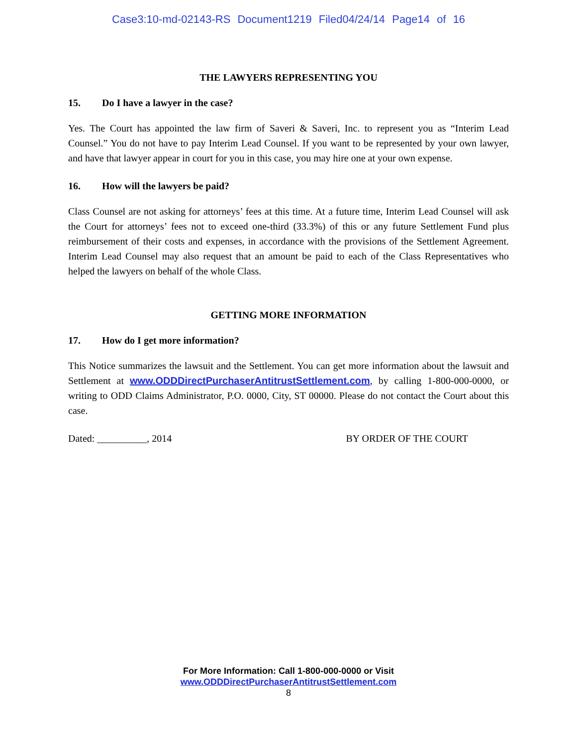Case3:10-md-02143-RS Document1219 Filed04/24/14 Page14 of 16
THE LAWYERS REPRESENTING YOU
15. Do I have a lawyer in the case?
Yes. The Court has appointed the law firm of Saveri & Saveri, Inc. to represent you as “Interim Lead Counsel.” You do not have to pay Interim Lead Counsel. If you want to be represented by your own lawyer, and have that lawyer appear in court for you in this case, you may hire one at your own expense.
16. How will the lawyers be paid?
Class Counsel are not asking for attorneys’ fees at this time. At a future time, Interim Lead Counsel will ask the Court for attorneys’ fees not to exceed one-third (33.3%) of this or any future Settlement Fund plus reimbursement of their costs and expenses, in accordance with the provisions of the Settlement Agreement. Interim Lead Counsel may also request that an amount be paid to each of the Class Representatives who helped the lawyers on behalf of the whole Class.
GETTING MORE INFORMATION
17. How do I get more information?
This Notice summarizes the lawsuit and the Settlement. You can get more information about the lawsuit and Settlement at www.ODDDirectPurchaserAntitrustSettlement.com, by calling 1-800-000-0000, or writing to ODD Claims Administrator, P.O. 0000, City, ST 00000. Please do not contact the Court about this case.
Dated: __________, 2014 BY ORDER OF THE COURT
For More Information: Call 1-800-000-0000 or Visit
www.ODDDirectPurchaserAntitrustSettlement.com
8